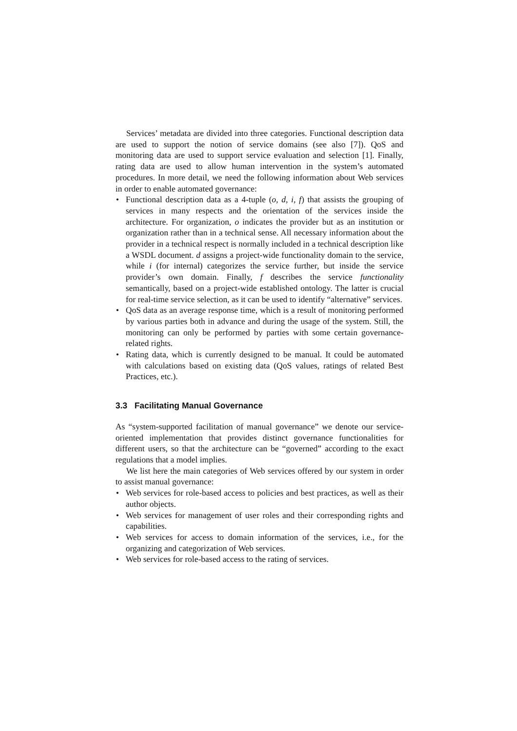Services’ metadata are divided into three categories. Functional description data are used to support the notion of service domains (see also [7]). QoS and monitoring data are used to support service evaluation and selection [1]. Finally, rating data are used to allow human intervention in the system’s automated procedures. In more detail, we need the following information about Web services in order to enable automated governance:
• Functional description data as a 4-tuple (o, d, i, f) that assists the grouping of services in many respects and the orientation of the services inside the architecture. For organization, o indicates the provider but as an institution or organization rather than in a technical sense. All necessary information about the provider in a technical respect is normally included in a technical description like a WSDL document. d assigns a project-wide functionality domain to the service, while i (for internal) categorizes the service further, but inside the service provider’s own domain. Finally, f describes the service functionality semantically, based on a project-wide established ontology. The latter is crucial for real-time service selection, as it can be used to identify “alternative” services.
• QoS data as an average response time, which is a result of monitoring performed by various parties both in advance and during the usage of the system. Still, the monitoring can only be performed by parties with some certain governance-related rights.
• Rating data, which is currently designed to be manual. It could be automated with calculations based on existing data (QoS values, ratings of related Best Practices, etc.).
3.3 Facilitating Manual Governance
As “system-supported facilitation of manual governance” we denote our service-oriented implementation that provides distinct governance functionalities for different users, so that the architecture can be “governed” according to the exact regulations that a model implies.
We list here the main categories of Web services offered by our system in order to assist manual governance:
• Web services for role-based access to policies and best practices, as well as their author objects.
• Web services for management of user roles and their corresponding rights and capabilities.
• Web services for access to domain information of the services, i.e., for the organizing and categorization of Web services.
• Web services for role-based access to the rating of services.